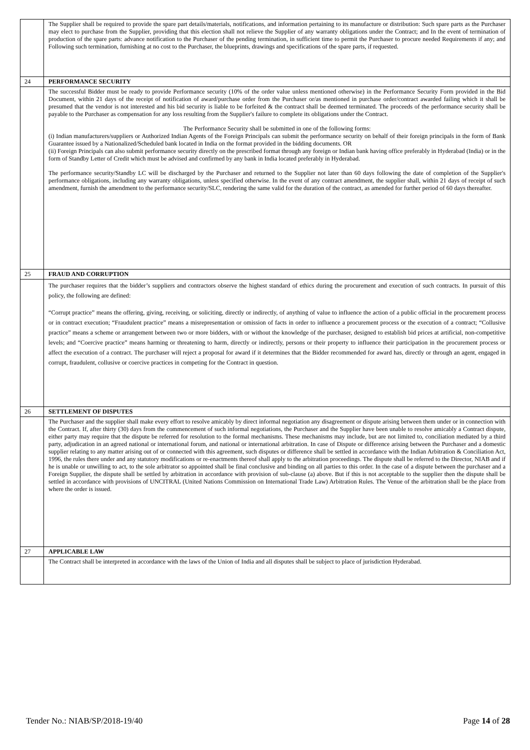| | The Supplier shall be required to provide the spare part details/materials, notifications, and information pertaining to its manufacture or distribution: Such spare parts as the Purchaser may elect to purchase from the Supplier, providing that this election shall not relieve the Supplier of any warranty obligations under the Contract; and In the event of termination of production of the spare parts: advance notification to the Purchaser of the pending termination, in sufficient time to permit the Purchaser to procure needed Requirements if any; and Following such termination, furnishing at no cost to the Purchaser, the blueprints, drawings and specifications of the spare parts, if requested. |
| 24 | PERFORMANCE SECURITY |
| | The successful Bidder must be ready to provide Performance security (10% of the order value unless mentioned otherwise) in the Performance Security Form provided in the Bid Document, within 21 days of the receipt of notification of award/purchase order from the Purchaser or/as mentioned in purchase order/contract awarded failing which it shall be presumed that the vendor is not interested and his bid security is liable to be forfeited & the contract shall be deemed terminated. The proceeds of the performance security shall be payable to the Purchaser as compensation for any loss resulting from the Supplier's failure to complete its obligations under the Contract. The Performance Security shall be submitted in one of the following forms: (i) Indian manufacturers/suppliers or Authorized Indian Agents of the Foreign Principals can submit the performance security on behalf of their foreign principals in the form of Bank Guarantee issued by a Nationalized/Scheduled bank located in India on the format provided in the bidding documents. OR (ii) Foreign Principals can also submit performance security directly on the prescribed format through any foreign or Indian bank having office preferably in Hyderabad (India) or in the form of Standby Letter of Credit which must be advised and confirmed by any bank in India located preferably in Hyderabad. The performance security/Standby LC will be discharged by the Purchaser and returned to the Supplier not later than 60 days following the date of completion of the Supplier's performance obligations, including any warranty obligations, unless specified otherwise. In the event of any contract amendment, the supplier shall, within 21 days of receipt of such amendment, furnish the amendment to the performance security/SLC, rendering the same valid for the duration of the contract, as amended for further period of 60 days thereafter. |
| 25 | FRAUD AND CORRUPTION |
| | The purchaser requires that the bidder’s suppliers and contractors observe the highest standard of ethics during the procurement and execution of such contracts. In pursuit of this policy, the following are defined: “Corrupt practice” means the offering, giving, receiving, or soliciting, directly or indirectly, of anything of value to influence the action of a public official in the procurement process or in contract execution; “Fraudulent practice” means a misrepresentation or omission of facts in order to influence a procurement process or the execution of a contract; “Collusive practice” means a scheme or arrangement between two or more bidders, with or without the knowledge of the purchaser, designed to establish bid prices at artificial, non-competitive levels; and “Coercive practice” means harming or threatening to harm, directly or indirectly, persons or their property to influence their participation in the procurement process or affect the execution of a contract. The purchaser will reject a proposal for award if it determines that the Bidder recommended for award has, directly or through an agent, engaged in corrupt, fraudulent, collusive or coercive practices in competing for the Contract in question. |
| 26 | SETTLEMENT OF DISPUTES |
| | The Purchaser and the supplier shall make every effort to resolve amicably by direct informal negotiation any disagreement or dispute arising between them under or in connection with the Contract. If, after thirty (30) days from the commencement of such informal negotiations, the Purchaser and the Supplier have been unable to resolve amicably a Contract dispute, either party may require that the dispute be referred for resolution to the formal mechanisms. These mechanisms may include, but are not limited to, conciliation mediated by a third party, adjudication in an agreed national or international forum, and national or international arbitration. In case of Dispute or difference arising between the Purchaser and a domestic supplier relating to any matter arising out of or connected with this agreement, such disputes or difference shall be settled in accordance with the Indian Arbitration & Conciliation Act, 1996, the rules there under and any statutory modifications or re-enactments thereof shall apply to the arbitration proceedings. The dispute shall be referred to the Director, NIAB and if he is unable or unwilling to act, to the sole arbitrator so appointed shall be final conclusive and binding on all parties to this order. In the case of a dispute between the purchaser and a Foreign Supplier, the dispute shall be settled by arbitration in accordance with provision of sub-clause (a) above. But if this is not acceptable to the supplier then the dispute shall be settled in accordance with provisions of UNCITRAL (United Nations Commission on International Trade Law) Arbitration Rules. The Venue of the arbitration shall be the place from where the order is issued. |
| 27 | APPLICABLE LAW |
| | The Contract shall be interpreted in accordance with the laws of the Union of India and all disputes shall be subject to place of jurisdiction Hyderabad. |
Tender No.: NIAB/SP/2018-19/40 Page 14 of 28